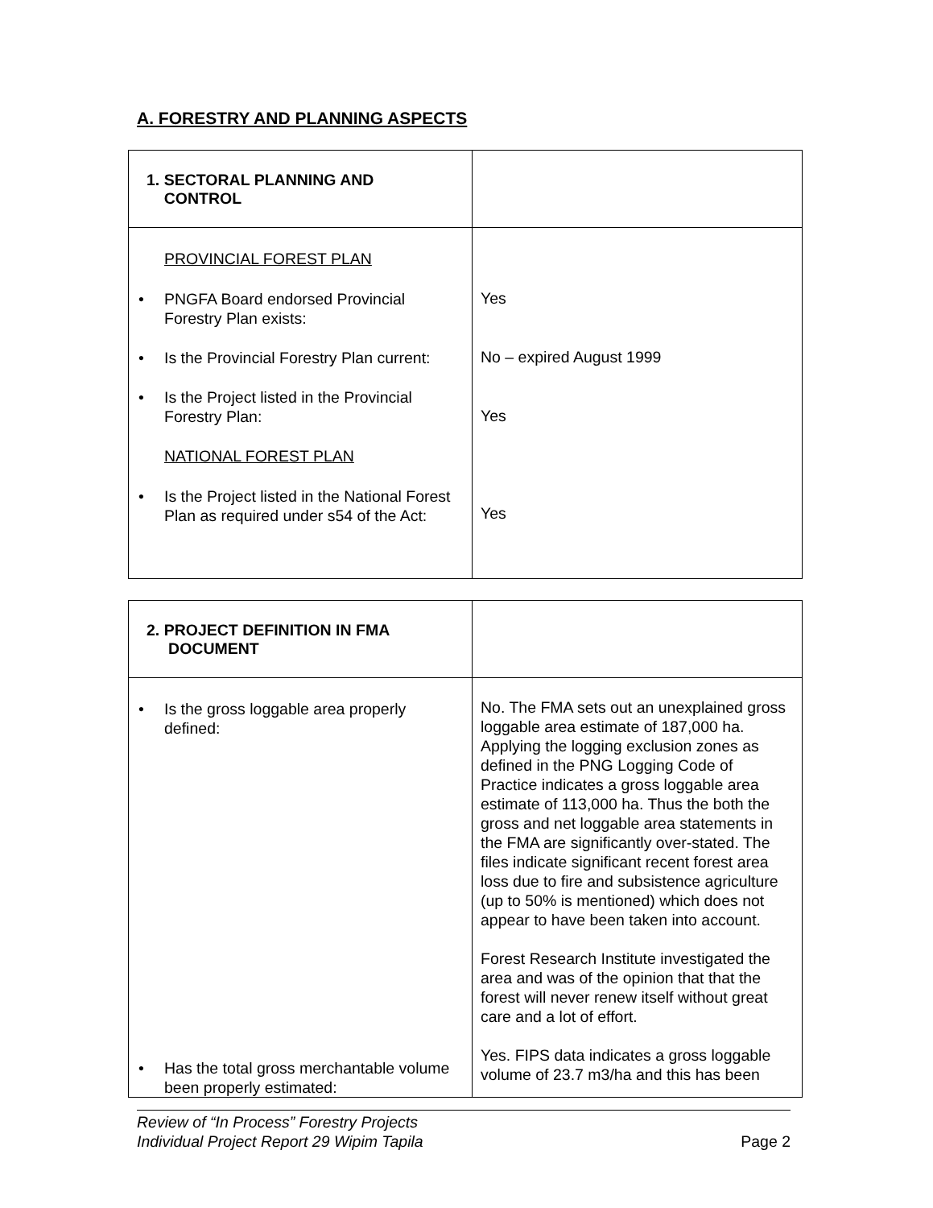A. FORESTRY AND PLANNING ASPECTS
| 1. SECTORAL PLANNING AND CONTROL | |
| PROVINCIAL FOREST PLAN PNGFA Board endorsed Provincial Forestry Plan exists: Is the Provincial Forestry Plan current: Is the Project listed in the Provincial Forestry Plan: NATIONAL FOREST PLAN Is the Project listed in the National Forest Plan as required under s54 of the Act: | Yes No – expired August 1999 Yes Yes |
| 2. PROJECT DEFINITION IN FMA DOCUMENT | |
| Is the gross loggable area properly defined: Has the total gross merchantable volume been properly estimated: | No. The FMA sets out an unexplained gross loggable area estimate of 187,000 ha. Applying the logging exclusion zones as defined in the PNG Logging Code of Practice indicates a gross loggable area estimate of 113,000 ha. Thus the both the gross and net loggable area statements in the FMA are significantly over-stated. The files indicate significant recent forest area loss due to fire and subsistence agriculture (up to 50% is mentioned) which does not appear to have been taken into account. Forest Research Institute investigated the area and was of the opinion that that the forest will never renew itself without great care and a lot of effort. Yes. FIPS data indicates a gross loggable volume of 23.7 m3/ha and this has been |
Review of “In Process” Forestry Projects
Individual Project Report 29 Wipim Tapila
Page 2